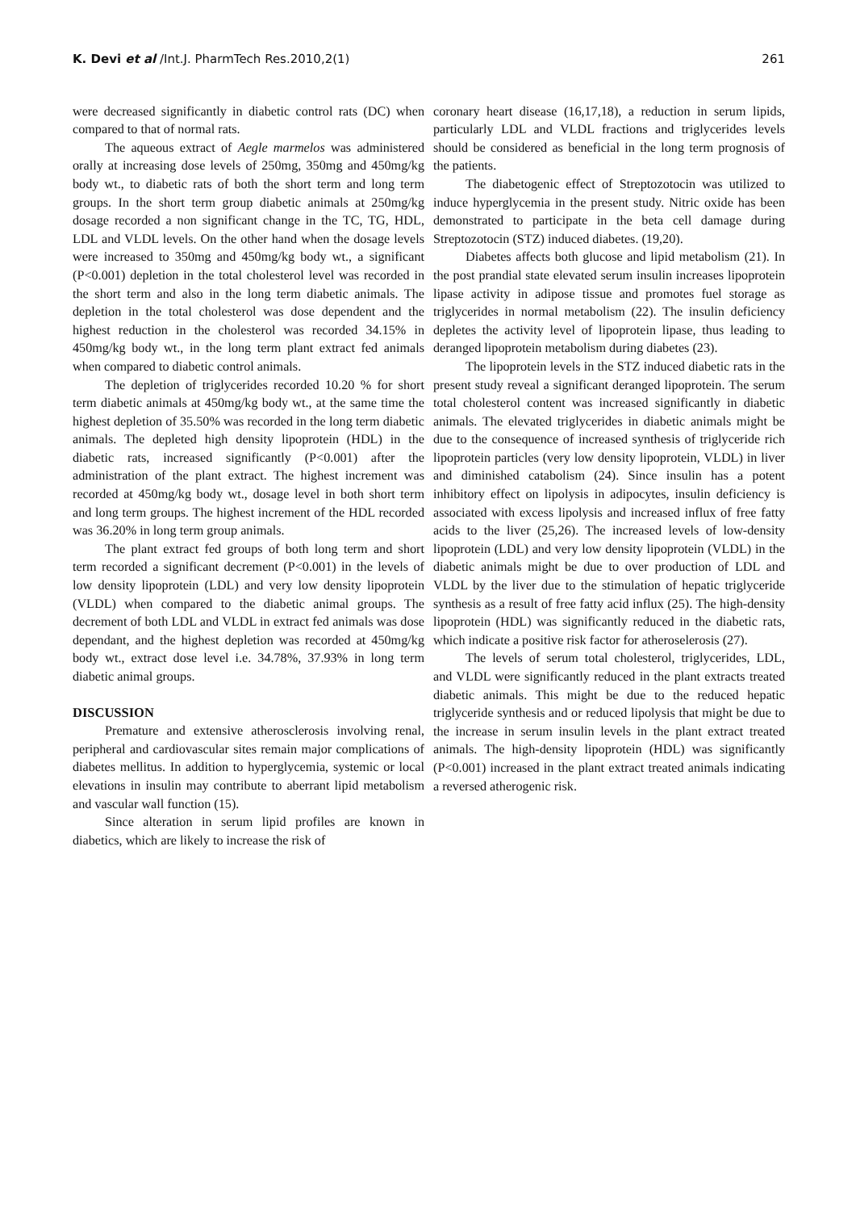K. Devi et al /Int.J. PharmTech Res.2010,2(1) 261
were decreased significantly in diabetic control rats (DC) when compared to that of normal rats.
The aqueous extract of Aegle marmelos was administered orally at increasing dose levels of 250mg, 350mg and 450mg/kg body wt., to diabetic rats of both the short term and long term groups. In the short term group diabetic animals at 250mg/kg dosage recorded a non significant change in the TC, TG, HDL, LDL and VLDL levels. On the other hand when the dosage levels were increased to 350mg and 450mg/kg body wt., a significant (P<0.001) depletion in the total cholesterol level was recorded in the short term and also in the long term diabetic animals. The depletion in the total cholesterol was dose dependent and the highest reduction in the cholesterol was recorded 34.15% in 450mg/kg body wt., in the long term plant extract fed animals when compared to diabetic control animals.
The depletion of triglycerides recorded 10.20 % for short term diabetic animals at 450mg/kg body wt., at the same time the highest depletion of 35.50% was recorded in the long term diabetic animals. The depleted high density lipoprotein (HDL) in the diabetic rats, increased significantly (P<0.001) after the administration of the plant extract. The highest increment was recorded at 450mg/kg body wt., dosage level in both short term and long term groups. The highest increment of the HDL recorded was 36.20% in long term group animals.
The plant extract fed groups of both long term and short term recorded a significant decrement (P<0.001) in the levels of low density lipoprotein (LDL) and very low density lipoprotein (VLDL) when compared to the diabetic animal groups. The decrement of both LDL and VLDL in extract fed animals was dose dependant, and the highest depletion was recorded at 450mg/kg body wt., extract dose level i.e. 34.78%, 37.93% in long term diabetic animal groups.
DISCUSSION
Premature and extensive atherosclerosis involving renal, peripheral and cardiovascular sites remain major complications of diabetes mellitus. In addition to hyperglycemia, systemic or local elevations in insulin may contribute to aberrant lipid metabolism and vascular wall function (15).
Since alteration in serum lipid profiles are known in diabetics, which are likely to increase the risk of
coronary heart disease (16,17,18), a reduction in serum lipids, particularly LDL and VLDL fractions and triglycerides levels should be considered as beneficial in the long term prognosis of the patients.
The diabetogenic effect of Streptozotocin was utilized to induce hyperglycemia in the present study. Nitric oxide has been demonstrated to participate in the beta cell damage during Streptozotocin (STZ) induced diabetes. (19,20).
Diabetes affects both glucose and lipid metabolism (21). In the post prandial state elevated serum insulin increases lipoprotein lipase activity in adipose tissue and promotes fuel storage as triglycerides in normal metabolism (22). The insulin deficiency depletes the activity level of lipoprotein lipase, thus leading to deranged lipoprotein metabolism during diabetes (23).
The lipoprotein levels in the STZ induced diabetic rats in the present study reveal a significant deranged lipoprotein. The serum total cholesterol content was increased significantly in diabetic animals. The elevated triglycerides in diabetic animals might be due to the consequence of increased synthesis of triglyceride rich lipoprotein particles (very low density lipoprotein, VLDL) in liver and diminished catabolism (24). Since insulin has a potent inhibitory effect on lipolysis in adipocytes, insulin deficiency is associated with excess lipolysis and increased influx of free fatty acids to the liver (25,26). The increased levels of low-density lipoprotein (LDL) and very low density lipoprotein (VLDL) in the diabetic animals might be due to over production of LDL and VLDL by the liver due to the stimulation of hepatic triglyceride synthesis as a result of free fatty acid influx (25). The high-density lipoprotein (HDL) was significantly reduced in the diabetic rats, which indicate a positive risk factor for atheroselerosis (27).
The levels of serum total cholesterol, triglycerides, LDL, and VLDL were significantly reduced in the plant extracts treated diabetic animals. This might be due to the reduced hepatic triglyceride synthesis and or reduced lipolysis that might be due to the increase in serum insulin levels in the plant extract treated animals. The high-density lipoprotein (HDL) was significantly (P<0.001) increased in the plant extract treated animals indicating a reversed atherogenic risk.